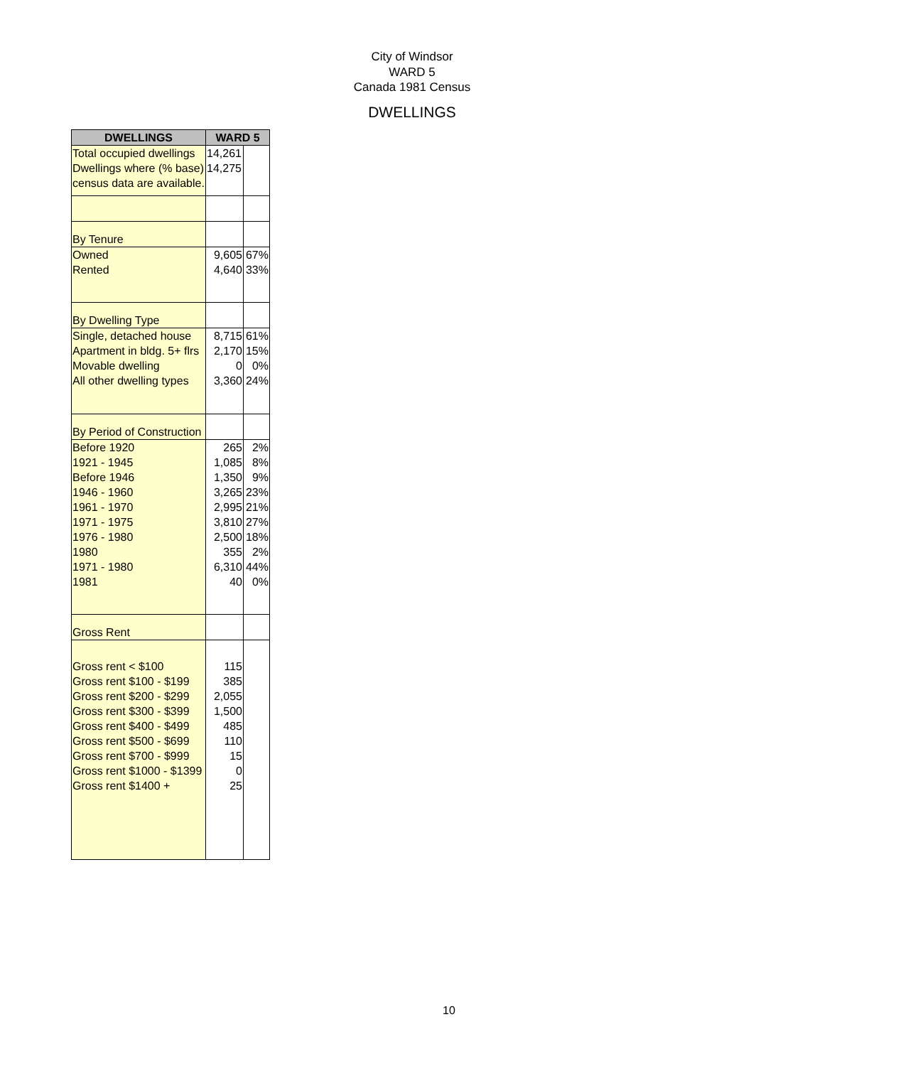City of Windsor
WARD 5
Canada 1981 Census
DWELLINGS
| DWELLINGS | WARD 5 | |
| --- | --- | --- |
| Total occupied dwellings Dwellings where (% base) census data are available. | 14,261 14,275 | |
| By Tenure | | |
| Owned Rented | 9,605 4,640 | 67% 33% |
| By Dwelling Type | | |
| Single, detached house Apartment in bldg. 5+ flrs Movable dwelling All other dwelling types | 8,715 2,170 0 3,360 | 61% 15% 0% 24% |
| By Period of Construction | | |
| Before 1920 1921 - 1945 Before 1946 1946 - 1960 1961 - 1970 1971 - 1975 1976 - 1980 1980 1971 - 1980 1981 | 265 1,085 1,350 3,265 2,995 3,810 2,500 355 6,310 40 | 2% 8% 9% 23% 21% 27% 18% 2% 44% 0% |
| Gross Rent | | |
| Gross rent < $100 Gross rent $100 - $199 Gross rent $200 - $299 Gross rent $300 - $399 Gross rent $400 - $499 Gross rent $500 - $699 Gross rent $700 - $999 Gross rent $1000 - $1399 Gross rent $1400 + | 115 385 2,055 1,500 485 110 15 0 25 | |
10